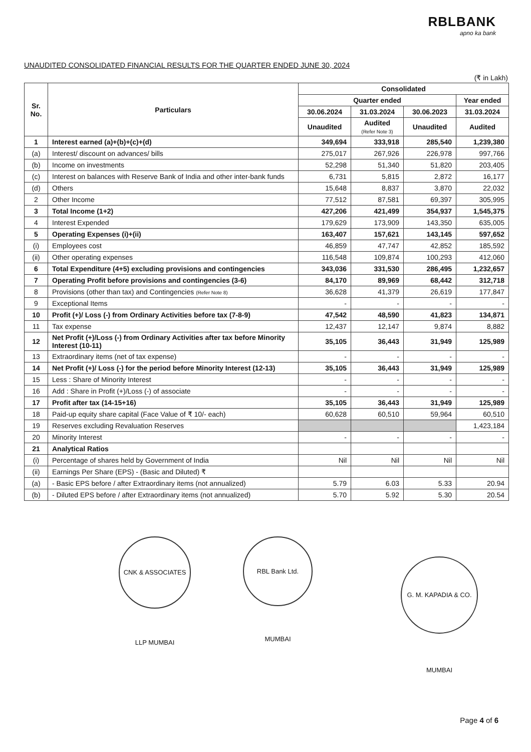RBLBANK
apno ka bank
UNAUDITED CONSOLIDATED FINANCIAL RESULTS FOR THE QUARTER ENDED JUNE 30, 2024
(₹ in Lakh)
| Sr. No. | Particulars | Consolidated | | | |
| --- | --- | --- | --- | --- | --- |
| | | Quarter ended | | | Year ended |
| | | 30.06.2024 | 31.03.2024 | 30.06.2023 | 31.03.2024 |
| | | Unaudited | Audited (Refer Note 3) | Unaudited | Audited |
| 1 | Interest earned (a)+(b)+(c)+(d) | 349,694 | 333,918 | 285,540 | 1,239,380 |
| (a) | Interest/ discount on advances/ bills | 275,017 | 267,926 | 226,978 | 997,766 |
| (b) | Income on investments | 52,298 | 51,340 | 51,820 | 203,405 |
| (c) | Interest on balances with Reserve Bank of India and other inter-bank funds | 6,731 | 5,815 | 2,872 | 16,177 |
| (d) | Others | 15,648 | 8,837 | 3,870 | 22,032 |
| 2 | Other Income | 77,512 | 87,581 | 69,397 | 305,995 |
| 3 | Total Income (1+2) | 427,206 | 421,499 | 354,937 | 1,545,375 |
| 4 | Interest Expended | 179,629 | 173,909 | 143,350 | 635,005 |
| 5 | Operating Expenses (i)+(ii) | 163,407 | 157,621 | 143,145 | 597,652 |
| (i) | Employees cost | 46,859 | 47,747 | 42,852 | 185,592 |
| (ii) | Other operating expenses | 116,548 | 109,874 | 100,293 | 412,060 |
| 6 | Total Expenditure (4+5) excluding provisions and contingencies | 343,036 | 331,530 | 286,495 | 1,232,657 |
| 7 | Operating Profit before provisions and contingencies (3-6) | 84,170 | 89,969 | 68,442 | 312,718 |
| 8 | Provisions (other than tax) and Contingencies (Refer Note 8) | 36,628 | 41,379 | 26,619 | 177,847 |
| 9 | Exceptional Items | - | - | - | - |
| 10 | Profit (+)/ Loss (-) from Ordinary Activities before tax (7-8-9) | 47,542 | 48,590 | 41,823 | 134,871 |
| 11 | Tax expense | 12,437 | 12,147 | 9,874 | 8,882 |
| 12 | Net Profit (+)/Loss (-) from Ordinary Activities after tax before Minority Interest (10-11) | 35,105 | 36,443 | 31,949 | 125,989 |
| 13 | Extraordinary items (net of tax expense) | - | - | - | - |
| 14 | Net Profit (+)/ Loss (-) for the period before Minority Interest (12-13) | 35,105 | 36,443 | 31,949 | 125,989 |
| 15 | Less : Share of Minority Interest | - | - | - | - |
| 16 | Add : Share in Profit (+)/Loss (-) of associate | - | - | - | - |
| 17 | Profit after tax (14-15+16) | 35,105 | 36,443 | 31,949 | 125,989 |
| 18 | Paid-up equity share capital (Face Value of ₹ 10/- each) | 60,628 | 60,510 | 59,964 | 60,510 |
| 19 | Reserves excluding Revaluation Reserves | | | | 1,423,184 |
| 20 | Minority Interest | - | - | - | - |
| 21 | Analytical Ratios | | | | |
| (i) | Percentage of shares held by Government of India | Nil | Nil | Nil | Nil |
| (ii) | Earnings Per Share (EPS) - (Basic and Diluted) ₹ | | | | |
| (a) | - Basic EPS before / after Extraordinary items (not annualized) | 5.79 | 6.03 | 5.33 | 20.94 |
| (b) | - Diluted EPS before / after Extraordinary items (not annualized) | 5.70 | 5.92 | 5.30 | 20.54 |
CNK & ASSOCIATES LLP MUMBAI
RBL Bank Ltd. MUMBAI
G. M. KAPADIA & CO. MUMBAI
Page 4 of 6